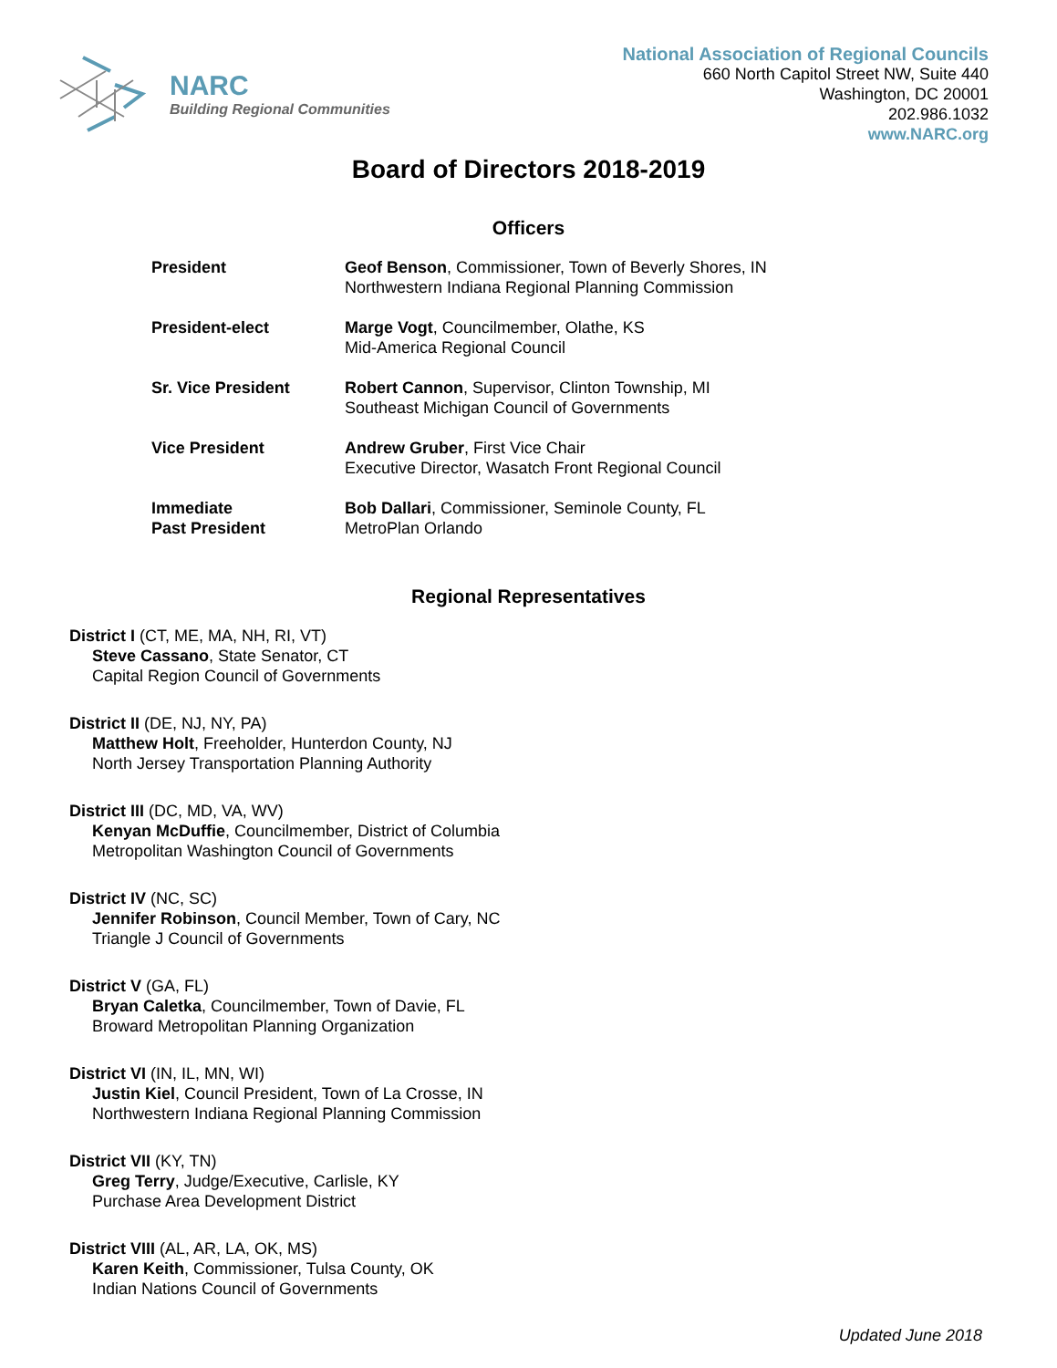NARC
Building Regional Communities
National Association of Regional Councils
660 North Capitol Street NW, Suite 440
Washington, DC 20001
202.986.1032
www.NARC.org
Board of Directors 2018-2019
Officers
| President | Geof Benson , Commissioner, Town of Beverly Shores, IN Northwestern Indiana Regional Planning Commission |
| President-elect | Marge Vogt , Councilmember, Olathe, KS Mid-America Regional Council |
| Sr. Vice President | Robert Cannon , Supervisor, Clinton Township, MI Southeast Michigan Council of Governments |
| Vice President | Andrew Gruber , First Vice Chair Executive Director, Wasatch Front Regional Council |
| Immediate Past President | Bob Dallari , Commissioner, Seminole County, FL MetroPlan Orlando |
Regional Representatives
District I (CT, ME, MA, NH, RI, VT)
Steve Cassano, State Senator, CT
Capital Region Council of Governments
District II (DE, NJ, NY, PA)
Matthew Holt, Freeholder, Hunterdon County, NJ
North Jersey Transportation Planning Authority
District III (DC, MD, VA, WV)
Kenyan McDuffie, Councilmember, District of Columbia
Metropolitan Washington Council of Governments
District IV (NC, SC)
Jennifer Robinson, Council Member, Town of Cary, NC
Triangle J Council of Governments
District V (GA, FL)
Bryan Caletka, Councilmember, Town of Davie, FL
Broward Metropolitan Planning Organization
District VI (IN, IL, MN, WI)
Justin Kiel, Council President, Town of La Crosse, IN
Northwestern Indiana Regional Planning Commission
District VII (KY, TN)
Greg Terry, Judge/Executive, Carlisle, KY
Purchase Area Development District
District VIII (AL, AR, LA, OK, MS)
Karen Keith, Commissioner, Tulsa County, OK
Indian Nations Council of Governments
Updated June 2018